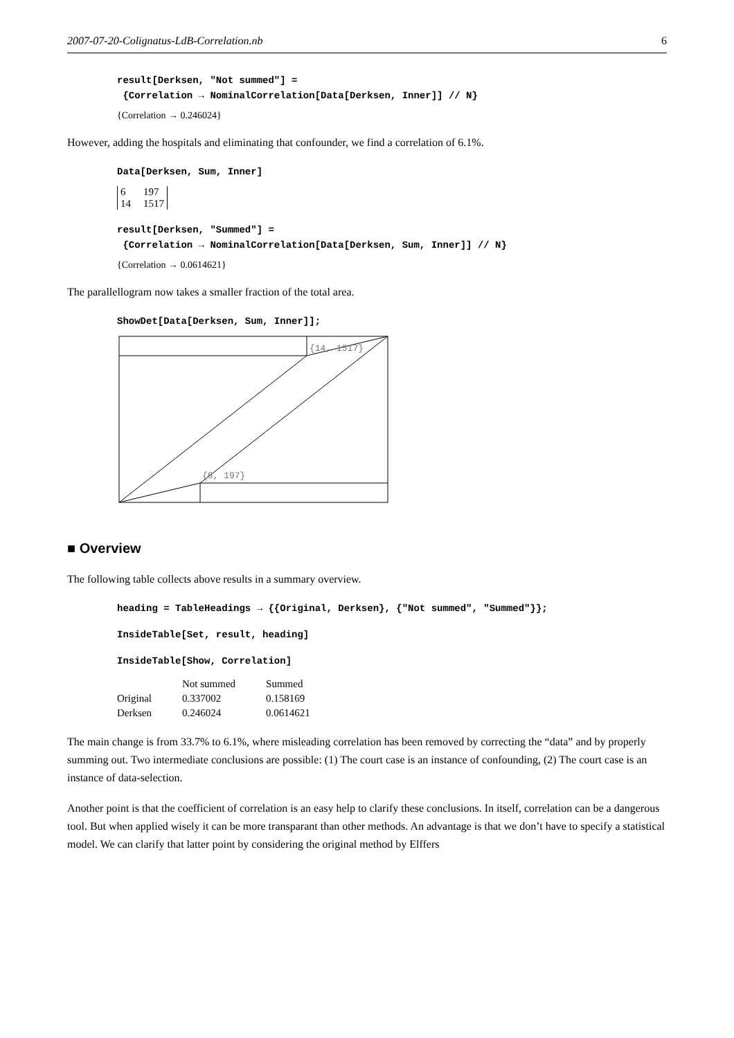2007-07-20-Colignatus-LdB-Correlation.nb 6
result[Derksen, "Not summed"] =
{Correlation → NominalCorrelation[Data[Derksen, Inner]] // N}
{Correlation → 0.246024}
However, adding the hospitals and eliminating that confounder, we find a correlation of 6.1%.
Data[Derksen, Sum, Inner]
| 6 | 197 |
| 14 | 1517 |
result[Derksen, "Summed"] =
{Correlation → NominalCorrelation[Data[Derksen, Sum, Inner]] // N}
{Correlation → 0.0614621}
The parallellogram now takes a smaller fraction of the total area.
ShowDet[Data[Derksen, Sum, Inner]];
{14, 1517}
{6, 197}
■ Overview
The following table collects above results in a summary overview.
heading = TableHeadings → {{Original, Derksen}, {"Not summed", "Summed"}};
InsideTable[Set, result, heading]
InsideTable[Show, Correlation]
| | Not summed | Summed |
| --- | --- | --- |
| Original | 0.337002 | 0.158169 |
| Derksen | 0.246024 | 0.0614621 |
The main change is from 33.7% to 6.1%, where misleading correlation has been removed by correcting the “data” and by properly summing out. Two intermediate conclusions are possible: (1) The court case is an instance of confounding, (2) The court case is an instance of data-selection.
Another point is that the coefficient of correlation is an easy help to clarify these conclusions. In itself, correlation can be a dangerous tool. But when applied wisely it can be more transparant than other methods. An advantage is that we don’t have to specify a statistical model. We can clarify that latter point by considering the original method by Elffers